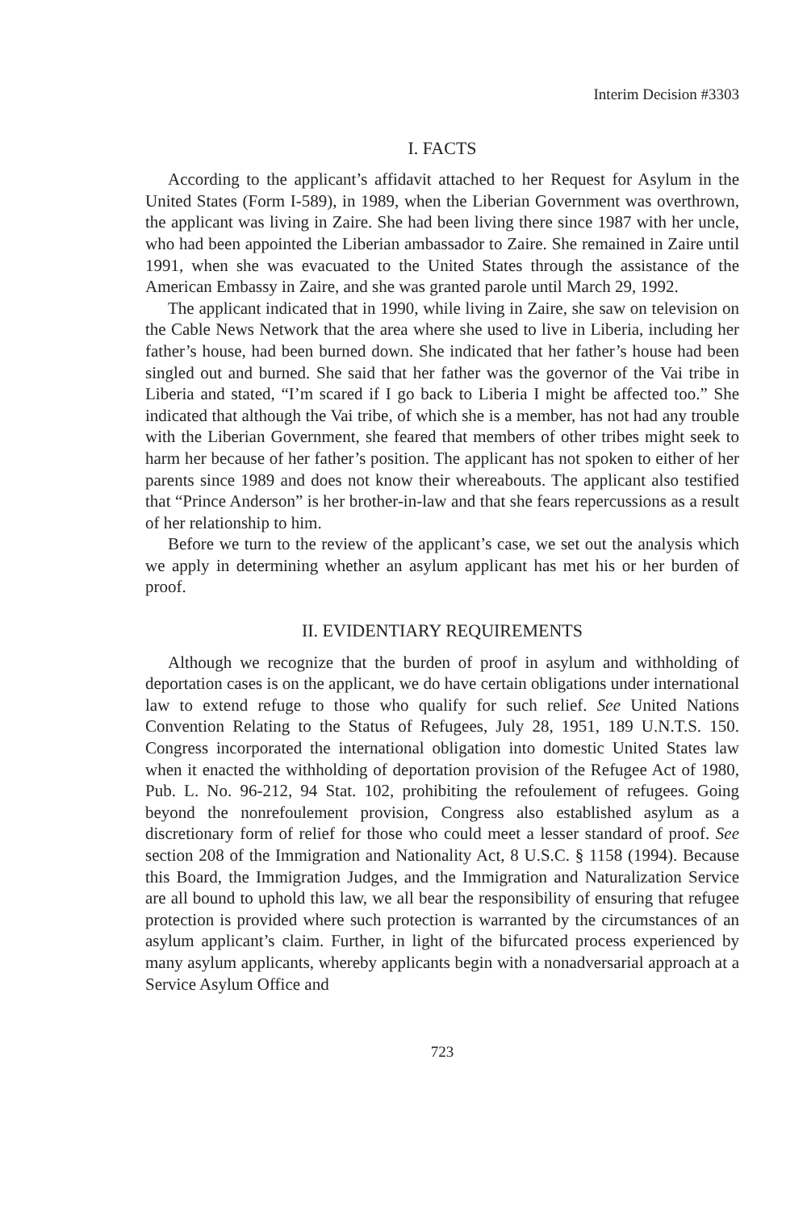Interim Decision #3303
I. FACTS
According to the applicant’s affidavit attached to her Request for Asylum in the United States (Form I-589), in 1989, when the Liberian Government was overthrown, the applicant was living in Zaire. She had been living there since 1987 with her uncle, who had been appointed the Liberian ambassador to Zaire. She remained in Zaire until 1991, when she was evacuated to the United States through the assistance of the American Embassy in Zaire, and she was granted parole until March 29, 1992.
The applicant indicated that in 1990, while living in Zaire, she saw on television on the Cable News Network that the area where she used to live in Liberia, including her father’s house, had been burned down. She indicated that her father’s house had been singled out and burned. She said that her father was the governor of the Vai tribe in Liberia and stated, “I’m scared if I go back to Liberia I might be affected too.” She indicated that although the Vai tribe, of which she is a member, has not had any trouble with the Liberian Government, she feared that members of other tribes might seek to harm her because of her father’s position. The applicant has not spoken to either of her parents since 1989 and does not know their whereabouts. The applicant also testified that “Prince Anderson” is her brother-in-law and that she fears repercussions as a result of her relationship to him.
Before we turn to the review of the applicant’s case, we set out the analysis which we apply in determining whether an asylum applicant has met his or her burden of proof.
II. EVIDENTIARY REQUIREMENTS
Although we recognize that the burden of proof in asylum and withholding of deportation cases is on the applicant, we do have certain obligations under international law to extend refuge to those who qualify for such relief. See United Nations Convention Relating to the Status of Refugees, July 28, 1951, 189 U.N.T.S. 150. Congress incorporated the international obligation into domestic United States law when it enacted the withholding of deportation provision of the Refugee Act of 1980, Pub. L. No. 96-212, 94 Stat. 102, prohibiting the refoulement of refugees. Going beyond the nonrefoulement provision, Congress also established asylum as a discretionary form of relief for those who could meet a lesser standard of proof. See section 208 of the Immigration and Nationality Act, 8 U.S.C. § 1158 (1994). Because this Board, the Immigration Judges, and the Immigration and Naturalization Service are all bound to uphold this law, we all bear the responsibility of ensuring that refugee protection is provided where such protection is warranted by the circumstances of an asylum applicant’s claim. Further, in light of the bifurcated process experienced by many asylum applicants, whereby applicants begin with a nonadversarial approach at a Service Asylum Office and
723